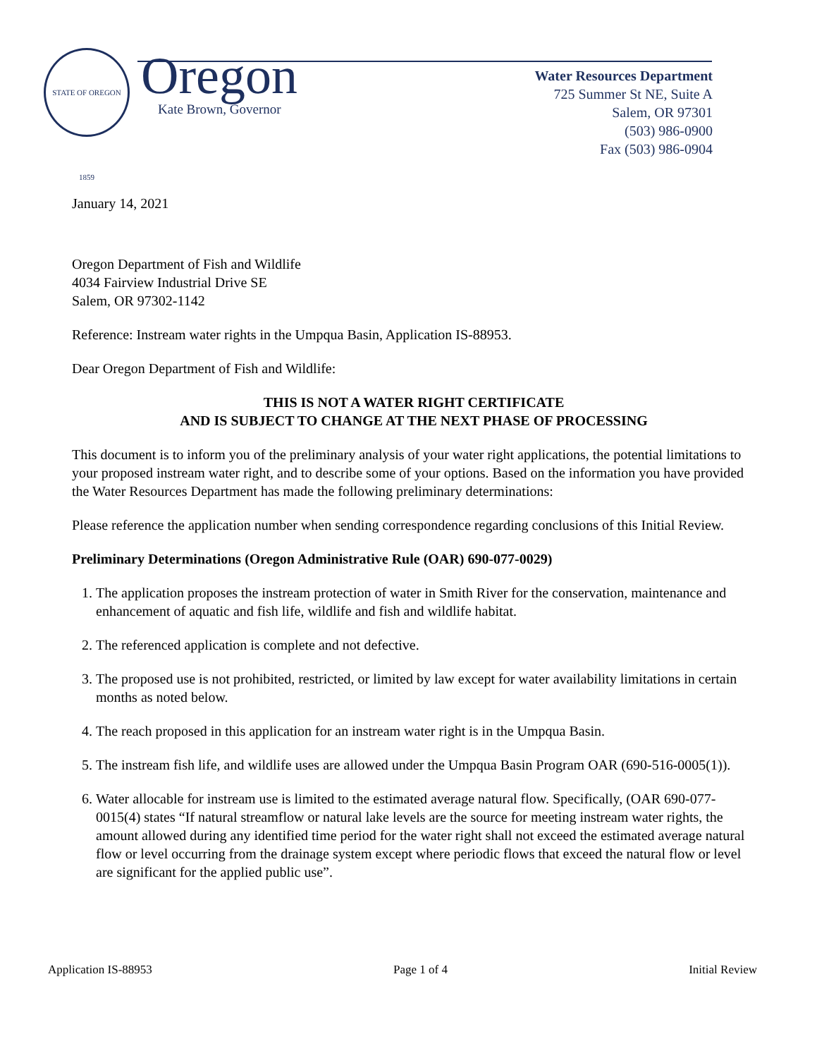STATE OF OREGON 1859
Oregon
Kate Brown, Governor
Water Resources Department
725 Summer St NE, Suite A
Salem, OR 97301
(503) 986-0900
Fax (503) 986-0904
January 14, 2021
Oregon Department of Fish and Wildlife
4034 Fairview Industrial Drive SE
Salem, OR 97302-1142
Reference: Instream water rights in the Umpqua Basin, Application IS-88953.
Dear Oregon Department of Fish and Wildlife:
THIS IS NOT A WATER RIGHT CERTIFICATE
AND IS SUBJECT TO CHANGE AT THE NEXT PHASE OF PROCESSING
This document is to inform you of the preliminary analysis of your water right applications, the potential limitations to your proposed instream water right, and to describe some of your options. Based on the information you have provided the Water Resources Department has made the following preliminary determinations:
Please reference the application number when sending correspondence regarding conclusions of this Initial Review.
Preliminary Determinations (Oregon Administrative Rule (OAR) 690-077-0029)
1. The application proposes the instream protection of water in Smith River for the conservation, maintenance and enhancement of aquatic and fish life, wildlife and fish and wildlife habitat.
2. The referenced application is complete and not defective.
3. The proposed use is not prohibited, restricted, or limited by law except for water availability limitations in certain months as noted below.
4. The reach proposed in this application for an instream water right is in the Umpqua Basin.
5. The instream fish life, and wildlife uses are allowed under the Umpqua Basin Program OAR (690-516-0005(1)).
6. Water allocable for instream use is limited to the estimated average natural flow. Specifically, (OAR 690-077-0015(4) states “If natural streamflow or natural lake levels are the source for meeting instream water rights, the amount allowed during any identified time period for the water right shall not exceed the estimated average natural flow or level occurring from the drainage system except where periodic flows that exceed the natural flow or level are significant for the applied public use”.
Application IS-88953 Page 1 of 4 Initial Review